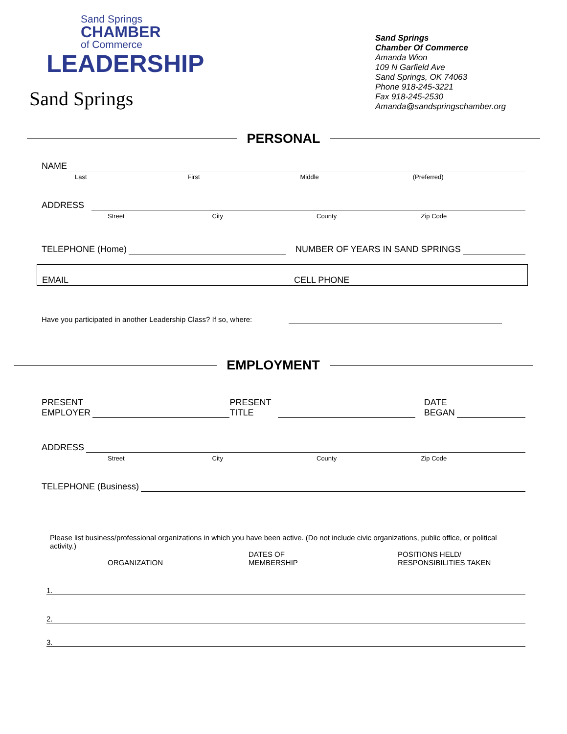Sand Springs
CHAMBER
of Commerce
LEADERSHIP
Sand Springs
Sand Springs
Chamber Of Commerce
Amanda Wion
109 N Garfield Ave
Sand Springs, OK 74063
Phone 918-245-3221
Fax 918-245-2530
Amanda@sandspringschamber.org
PERSONAL
NAME
Last First Middle (Preferred)
ADDRESS
Street City County Zip Code
TELEPHONE (Home)
NUMBER OF YEARS IN SAND SPRINGS
EMAIL CELL PHONE
Have you participated in another Leadership Class? If so, where:
EMPLOYMENT
PRESENT
EMPLOYER
PRESENT
TITLE
DATE
BEGAN
ADDRESS
Street City County Zip Code
TELEPHONE (Business)
Please list business/professional organizations in which you have been active. (Do not include civic organizations, public office, or political activity.)
ORGANIZATION DATES OF
MEMBERSHIP POSITIONS HELD/
RESPONSIBILITIES TAKEN
1.
2.
3.